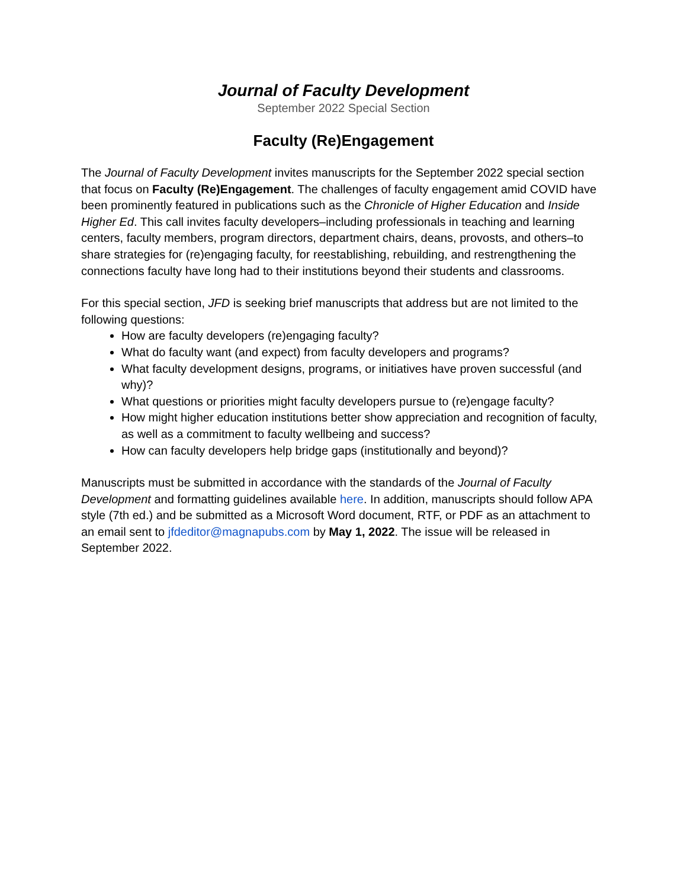Journal of Faculty Development
September 2022 Special Section
Faculty (Re)Engagement
The Journal of Faculty Development invites manuscripts for the September 2022 special section that focus on Faculty (Re)Engagement. The challenges of faculty engagement amid COVID have been prominently featured in publications such as the Chronicle of Higher Education and Inside Higher Ed. This call invites faculty developers–including professionals in teaching and learning centers, faculty members, program directors, department chairs, deans, provosts, and others–to share strategies for (re)engaging faculty, for reestablishing, rebuilding, and restrengthening the connections faculty have long had to their institutions beyond their students and classrooms.
For this special section, JFD is seeking brief manuscripts that address but are not limited to the following questions:
How are faculty developers (re)engaging faculty?
What do faculty want (and expect) from faculty developers and programs?
What faculty development designs, programs, or initiatives have proven successful (and why)?
What questions or priorities might faculty developers pursue to (re)engage faculty?
How might higher education institutions better show appreciation and recognition of faculty, as well as a commitment to faculty wellbeing and success?
How can faculty developers help bridge gaps (institutionally and beyond)?
Manuscripts must be submitted in accordance with the standards of the Journal of Faculty Development and formatting guidelines available here. In addition, manuscripts should follow APA style (7th ed.) and be submitted as a Microsoft Word document, RTF, or PDF as an attachment to an email sent to jfdeditor@magnapubs.com by May 1, 2022. The issue will be released in September 2022.